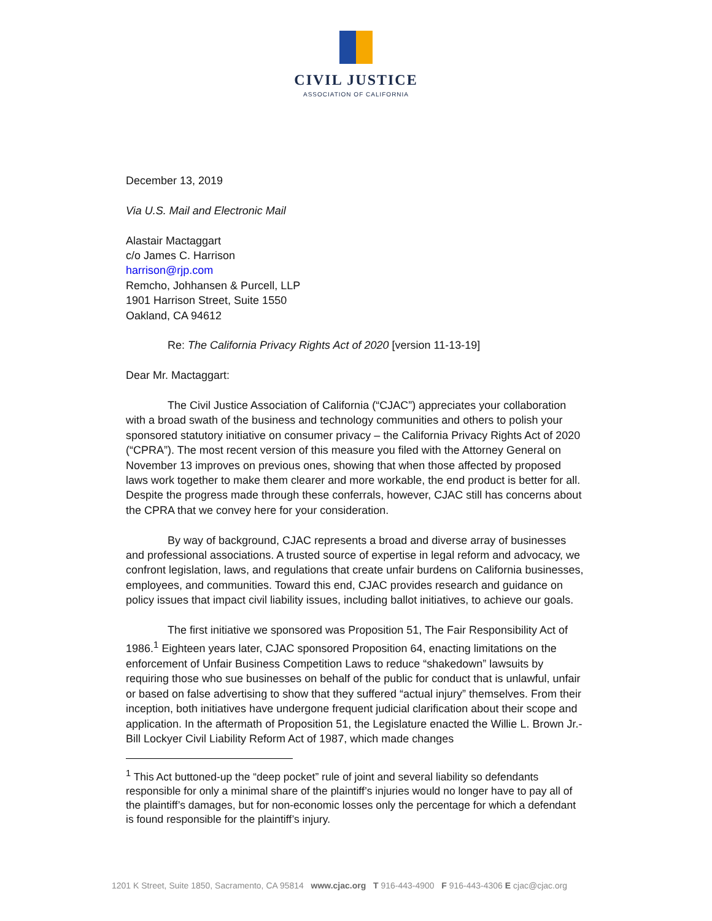CIVIL JUSTICE
ASSOCIATION OF CALIFORNIA
December 13, 2019
Via U.S. Mail and Electronic Mail
Alastair Mactaggart
c/o James C. Harrison
harrison@rjp.com
Remcho, Johhansen & Purcell, LLP
1901 Harrison Street, Suite 1550
Oakland, CA 94612
Re: The California Privacy Rights Act of 2020 [version 11-13-19]
Dear Mr. Mactaggart:
The Civil Justice Association of California (“CJAC”) appreciates your collaboration with a broad swath of the business and technology communities and others to polish your sponsored statutory initiative on consumer privacy – the California Privacy Rights Act of 2020 (“CPRA”). The most recent version of this measure you filed with the Attorney General on November 13 improves on previous ones, showing that when those affected by proposed laws work together to make them clearer and more workable, the end product is better for all. Despite the progress made through these conferrals, however, CJAC still has concerns about the CPRA that we convey here for your consideration.
By way of background, CJAC represents a broad and diverse array of businesses and professional associations. A trusted source of expertise in legal reform and advocacy, we confront legislation, laws, and regulations that create unfair burdens on California businesses, employees, and communities. Toward this end, CJAC provides research and guidance on policy issues that impact civil liability issues, including ballot initiatives, to achieve our goals.
The first initiative we sponsored was Proposition 51, The Fair Responsibility Act of 1986.<sup>1</sup> Eighteen years later, CJAC sponsored Proposition 64, enacting limitations on the enforcement of Unfair Business Competition Laws to reduce “shakedown” lawsuits by requiring those who sue businesses on behalf of the public for conduct that is unlawful, unfair or based on false advertising to show that they suffered “actual injury” themselves. From their inception, both initiatives have undergone frequent judicial clarification about their scope and application. In the aftermath of Proposition 51, the Legislature enacted the Willie L. Brown Jr.-Bill Lockyer Civil Liability Reform Act of 1987, which made changes
<sup>1</sup> This Act buttoned-up the “deep pocket” rule of joint and several liability so defendants responsible for only a minimal share of the plaintiff’s injuries would no longer have to pay all of the plaintiff’s damages, but for non-economic losses only the percentage for which a defendant is found responsible for the plaintiff’s injury.
1201 K Street, Suite 1850, Sacramento, CA 95814 www.cjac.org T 916-443-4900 F 916-443-4306 E cjac@cjac.org